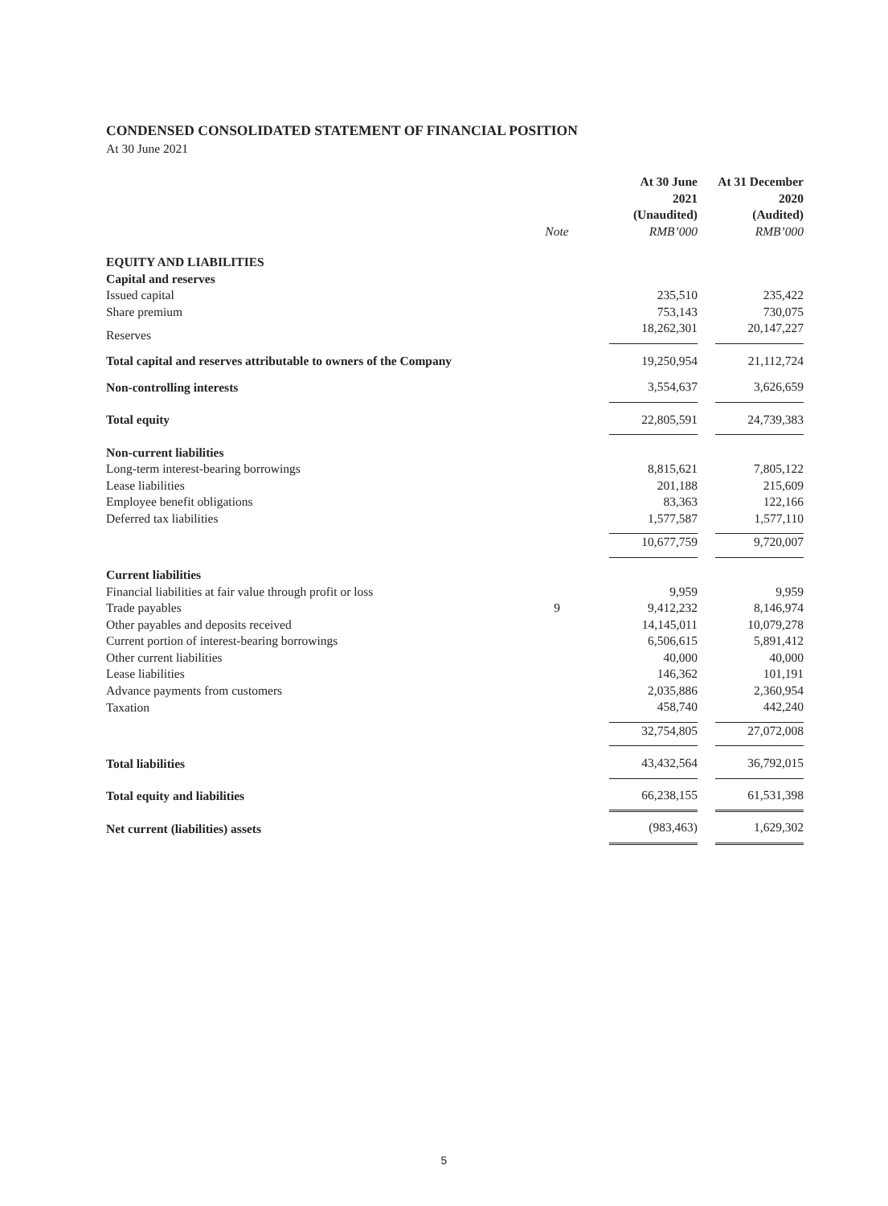CONDENSED CONSOLIDATED STATEMENT OF FINANCIAL POSITION
At 30 June 2021
| | | At 30 June 2021 (Unaudited) | | At 31 December 2020 (Audited) |
| --- | --- | --- | --- | --- |
| | Note | RMB’000 | | RMB’000 |
| EQUITY AND LIABILITIES | | | | |
| Capital and reserves | | | | |
| Issued capital | | 235,510 | | 235,422 |
| Share premium | | 753,143 | | 730,075 |
| Reserves | | 18,262,301 | | 20,147,227 |
| Total capital and reserves attributable to owners of the Company | | 19,250,954 | | 21,112,724 |
| Non-controlling interests | | 3,554,637 | | 3,626,659 |
| Total equity | | 22,805,591 | | 24,739,383 |
| Non-current liabilities | | | | |
| Long-term interest-bearing borrowings | | 8,815,621 | | 7,805,122 |
| Lease liabilities | | 201,188 | | 215,609 |
| Employee benefit obligations | | 83,363 | | 122,166 |
| Deferred tax liabilities | | 1,577,587 | | 1,577,110 |
| | | 10,677,759 | | 9,720,007 |
| Current liabilities | | | | |
| Financial liabilities at fair value through profit or loss | | 9,959 | | 9,959 |
| Trade payables | 9 | 9,412,232 | | 8,146,974 |
| Other payables and deposits received | | 14,145,011 | | 10,079,278 |
| Current portion of interest-bearing borrowings | | 6,506,615 | | 5,891,412 |
| Other current liabilities | | 40,000 | | 40,000 |
| Lease liabilities | | 146,362 | | 101,191 |
| Advance payments from customers | | 2,035,886 | | 2,360,954 |
| Taxation | | 458,740 | | 442,240 |
| | | 32,754,805 | | 27,072,008 |
| Total liabilities | | 43,432,564 | | 36,792,015 |
| Total equity and liabilities | | 66,238,155 | | 61,531,398 |
| Net current (liabilities) assets | | (983,463) | | 1,629,302 |
5